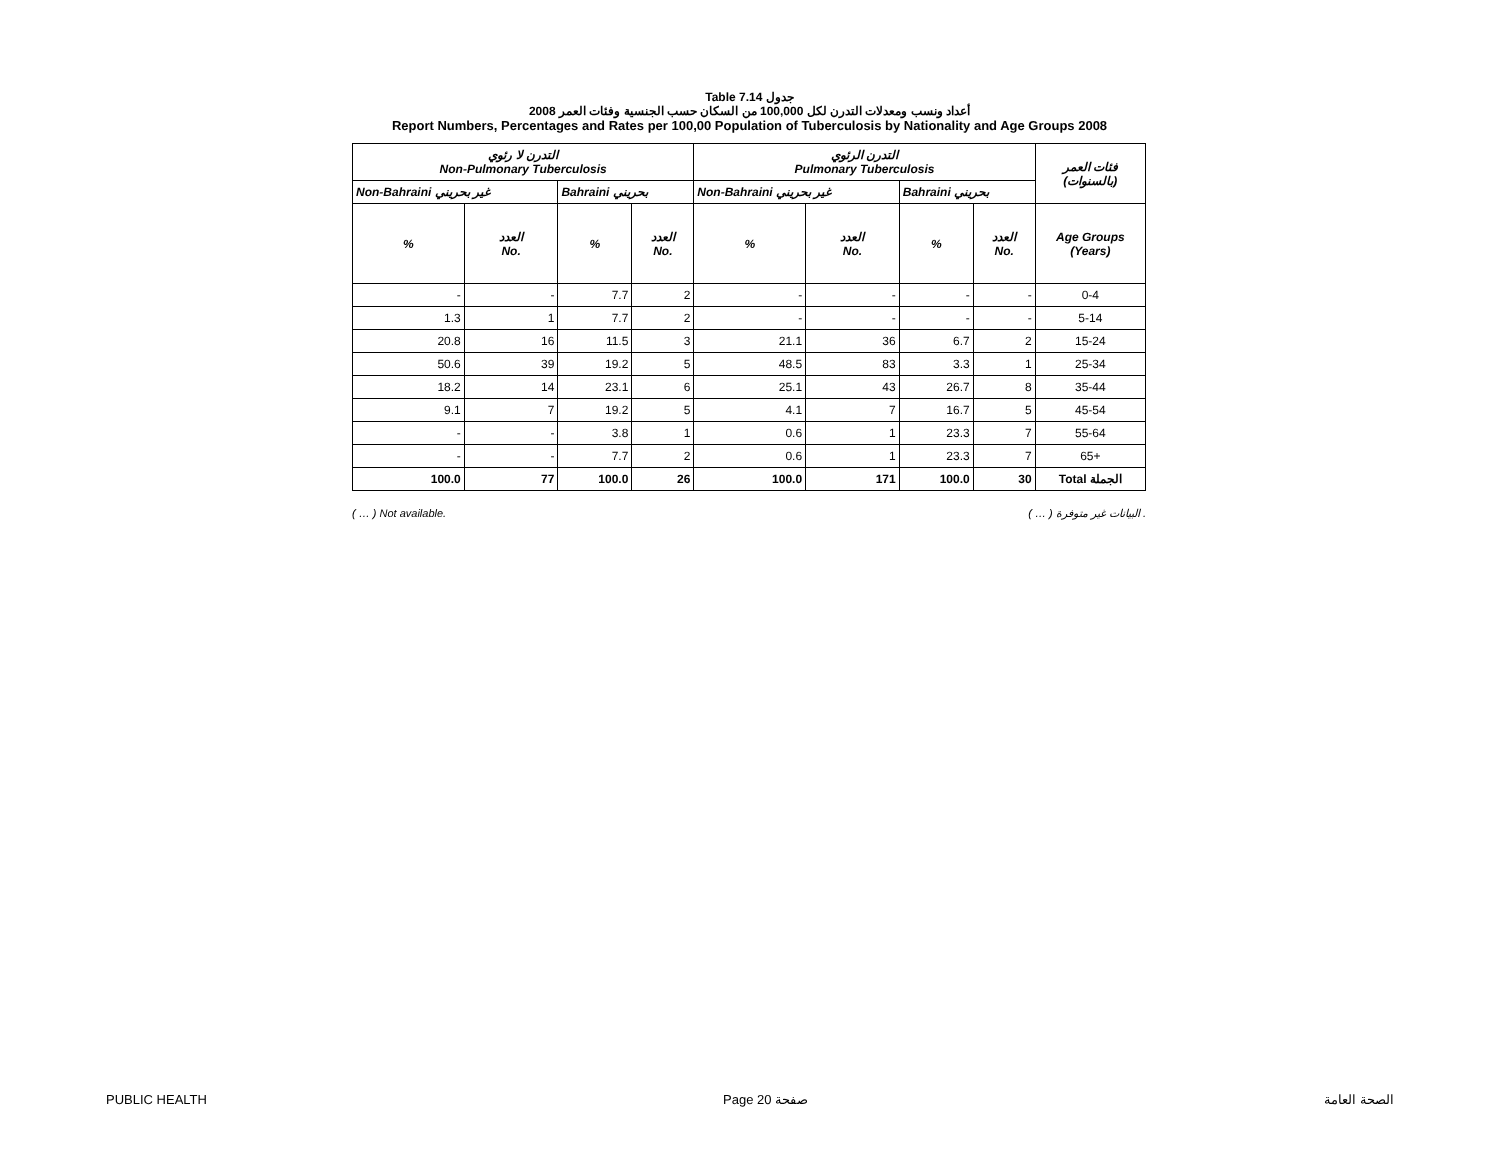Table 7.14 جدول
أعداد ونسب ومعدلات التدرن لكل 100,000 من السكان حسب الجنسية وفئات العمر 2008
Report Numbers, Percentages and Rates per 100,00 Population of Tuberculosis by Nationality and Age Groups 2008
| التدرن لا رئوي Non-Pulmonary Tuberculosis | | | | التدرن الرئوي Pulmonary Tuberculosis | | | | فئات العمر (بالسنوات) |
| --- | --- | --- | --- | --- | --- | --- | --- | --- |
| Non-Bahraini غير بحريني | | Bahraini بحريني | | Non-Bahraini غير بحريني | | Bahraini بحريني | | |
| % | العدد No. | % | العدد No. | % | العدد No. | % | العدد No. | Age Groups (Years) |
| - | - | 7.7 | 2 | - | - | - | - | 0-4 |
| 1.3 | 1 | 7.7 | 2 | - | - | - | - | 5-14 |
| 20.8 | 16 | 11.5 | 3 | 21.1 | 36 | 6.7 | 2 | 15-24 |
| 50.6 | 39 | 19.2 | 5 | 48.5 | 83 | 3.3 | 1 | 25-34 |
| 18.2 | 14 | 23.1 | 6 | 25.1 | 43 | 26.7 | 8 | 35-44 |
| 9.1 | 7 | 19.2 | 5 | 4.1 | 7 | 16.7 | 5 | 45-54 |
| - | - | 3.8 | 1 | 0.6 | 1 | 23.3 | 7 | 55-64 |
| - | - | 7.7 | 2 | 0.6 | 1 | 23.3 | 7 | 65+ |
| 100.0 | 77 | 100.0 | 26 | 100.0 | 171 | 100.0 | 30 | Total الجملة |
( … ) Not available. ( … ) البيانات غير متوفرة .
PUBLIC HEALTH Page 20 صفحة الصحة العامة